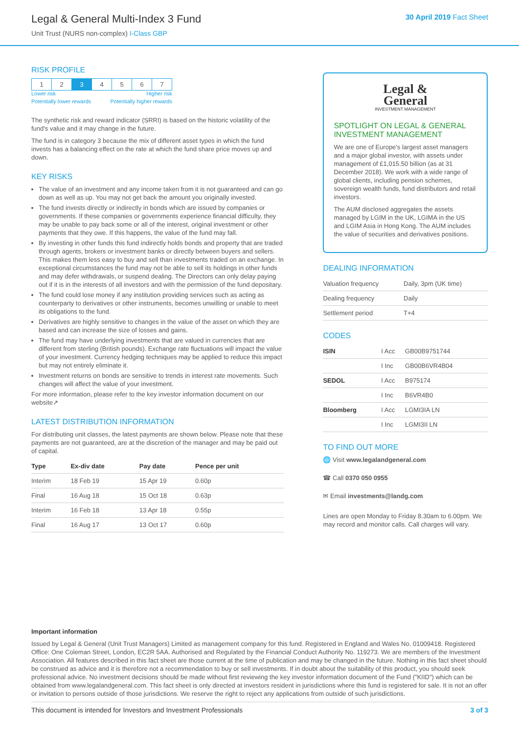Legal & General Multi-Index 3 Fund
Unit Trust (NURS non-complex) I-Class GBP
30 April 2019 Fact Sheet
RISK PROFILE
| 1 | 2 | 3 | 4 | 5 | 6 | 7 |
Lower risk Higher risk
Potentially lower rewards Potentially higher rewards
The synthetic risk and reward indicator (SRRI) is based on the historic volatility of the fund's value and it may change in the future.
The fund is in category 3 because the mix of different asset types in which the fund invests has a balancing effect on the rate at which the fund share price moves up and down.
KEY RISKS
The value of an investment and any income taken from it is not guaranteed and can go down as well as up. You may not get back the amount you originally invested.
The fund invests directly or indirectly in bonds which are issued by companies or governments. If these companies or governments experience financial difficulty, they may be unable to pay back some or all of the interest, original investment or other payments that they owe. If this happens, the value of the fund may fall.
By investing in other funds this fund indirectly holds bonds and property that are traded through agents, brokers or investment banks or directly between buyers and sellers. This makes them less easy to buy and sell than investments traded on an exchange. In exceptional circumstances the fund may not be able to sell its holdings in other funds and may defer withdrawals, or suspend dealing. The Directors can only delay paying out if it is in the interests of all investors and with the permission of the fund depositary.
The fund could lose money if any institution providing services such as acting as counterparty to derivatives or other instruments, becomes unwilling or unable to meet its obligations to the fund.
Derivatives are highly sensitive to changes in the value of the asset on which they are based and can increase the size of losses and gains.
The fund may have underlying investments that are valued in currencies that are different from sterling (British pounds). Exchange rate fluctuations will impact the value of your investment. Currency hedging techniques may be applied to reduce this impact but may not entirely eliminate it.
Investment returns on bonds are sensitive to trends in interest rate movements. Such changes will affect the value of your investment.
For more information, please refer to the key investor information document on our website↗
LATEST DISTRIBUTION INFORMATION
For distributing unit classes, the latest payments are shown below. Please note that these payments are not guaranteed, are at the discretion of the manager and may be paid out of capital.
| Type | Ex-div date | Pay date | Pence per unit |
| --- | --- | --- | --- |
| Interim | 18 Feb 19 | 15 Apr 19 | 0.60p |
| Final | 16 Aug 18 | 15 Oct 18 | 0.63p |
| Interim | 16 Feb 18 | 13 Apr 18 | 0.55p |
| Final | 16 Aug 17 | 13 Oct 17 | 0.60p |
Legal &
General
INVESTMENT MANAGEMENT
SPOTLIGHT ON LEGAL & GENERAL INVESTMENT MANAGEMENT
We are one of Europe's largest asset managers and a major global investor, with assets under management of £1,015.50 billion (as at 31 December 2018). We work with a wide range of global clients, including pension schemes, sovereign wealth funds, fund distributors and retail investors.
The AUM disclosed aggregates the assets managed by LGIM in the UK, LGIMA in the US and LGIM Asia in Hong Kong. The AUM includes the value of securities and derivatives positions.
DEALING INFORMATION
| Valuation frequency | Daily, 3pm (UK time) |
| Dealing frequency | Daily |
| Settlement period | T+4 |
CODES
| ISIN | I Acc | GB00B9751744 |
| | I Inc | GB00B6VR4B04 |
| SEDOL | I Acc | B975174 |
| | I Inc | B6VR4B0 |
| Bloomberg | I Acc | LGMI3IA LN |
| | I Inc | LGMI3II LN |
TO FIND OUT MORE
🌐 Visit www.legalandgeneral.com
☎ Call 0370 050 0955
✉ Email investments@landg.com
Lines are open Monday to Friday 8.30am to 6.00pm. We may record and monitor calls. Call charges will vary.
Important information
Issued by Legal & General (Unit Trust Managers) Limited as management company for this fund. Registered in England and Wales No. 01009418. Registered Office: One Coleman Street, London, EC2R 5AA. Authorised and Regulated by the Financial Conduct Authority No. 119273. We are members of the Investment Association. All features described in this fact sheet are those current at the time of publication and may be changed in the future. Nothing in this fact sheet should be construed as advice and it is therefore not a recommendation to buy or sell investments. If in doubt about the suitability of this product, you should seek professional advice. No investment decisions should be made without first reviewing the key investor information document of the Fund ("KIID") which can be obtained from www.legalandgeneral.com. This fact sheet is only directed at investors resident in jurisdictions where this fund is registered for sale. It is not an offer or invitation to persons outside of those jurisdictions. We reserve the right to reject any applications from outside of such jurisdictions.
This document is intended for Investors and Investment Professionals 3 of 3